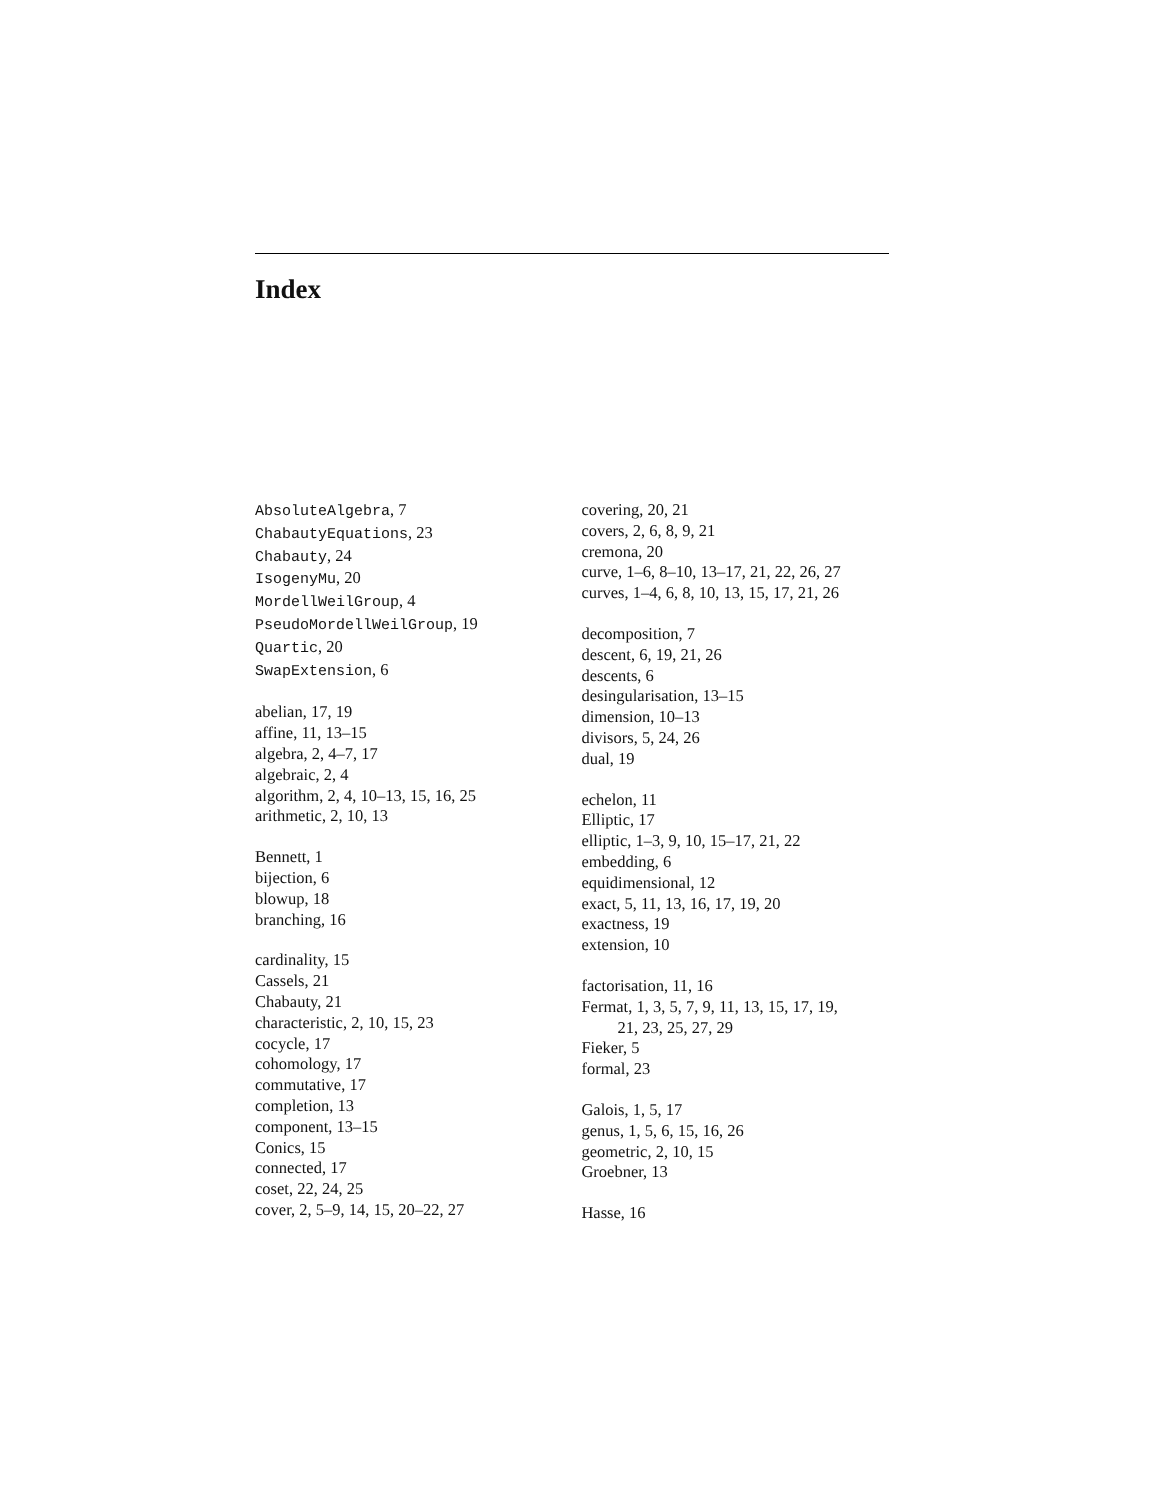Index
AbsoluteAlgebra, 7
ChabautyEquations, 23
Chabauty, 24
IsogenyMu, 20
MordellWeilGroup, 4
PseudoMordellWeilGroup, 19
Quartic, 20
SwapExtension, 6
abelian, 17, 19
affine, 11, 13–15
algebra, 2, 4–7, 17
algebraic, 2, 4
algorithm, 2, 4, 10–13, 15, 16, 25
arithmetic, 2, 10, 13
Bennett, 1
bijection, 6
blowup, 18
branching, 16
cardinality, 15
Cassels, 21
Chabauty, 21
characteristic, 2, 10, 15, 23
cocycle, 17
cohomology, 17
commutative, 17
completion, 13
component, 13–15
Conics, 15
connected, 17
coset, 22, 24, 25
cover, 2, 5–9, 14, 15, 20–22, 27
covering, 20, 21
covers, 2, 6, 8, 9, 21
cremona, 20
curve, 1–6, 8–10, 13–17, 21, 22, 26, 27
curves, 1–4, 6, 8, 10, 13, 15, 17, 21, 26
decomposition, 7
descent, 6, 19, 21, 26
descents, 6
desingularisation, 13–15
dimension, 10–13
divisors, 5, 24, 26
dual, 19
echelon, 11
Elliptic, 17
elliptic, 1–3, 9, 10, 15–17, 21, 22
embedding, 6
equidimensional, 12
exact, 5, 11, 13, 16, 17, 19, 20
exactness, 19
extension, 10
factorisation, 11, 16
Fermat, 1, 3, 5, 7, 9, 11, 13, 15, 17, 19,
21, 23, 25, 27, 29
Fieker, 5
formal, 23
Galois, 1, 5, 17
genus, 1, 5, 6, 15, 16, 26
geometric, 2, 10, 15
Groebner, 13
Hasse, 16